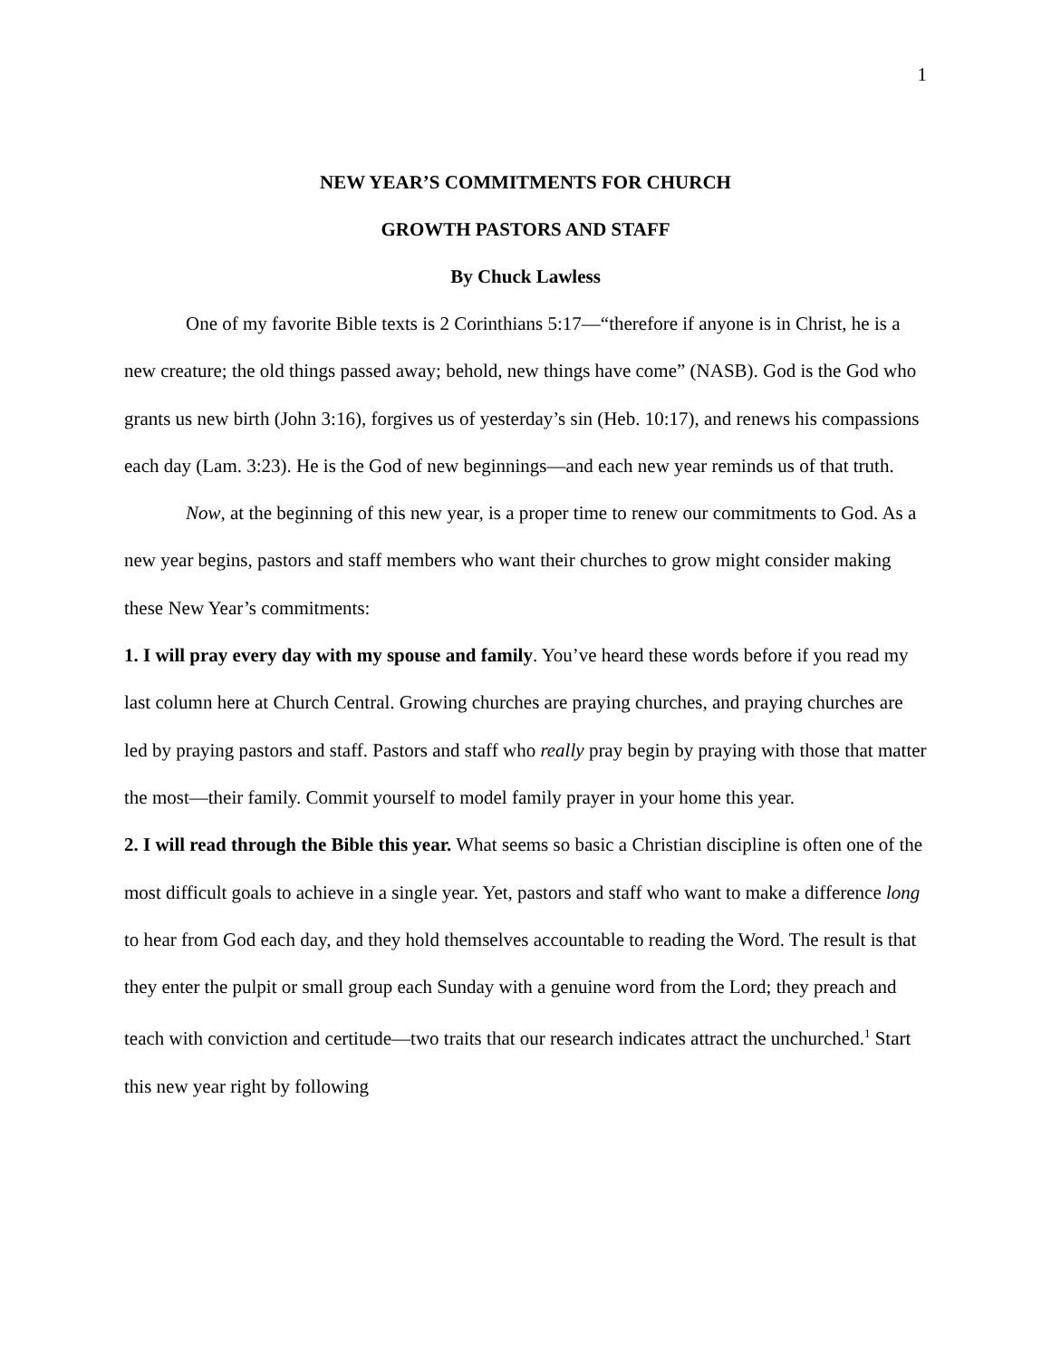1
NEW YEAR’S COMMITMENTS FOR CHURCH
GROWTH PASTORS AND STAFF
By Chuck Lawless
One of my favorite Bible texts is 2 Corinthians 5:17—“therefore if anyone is in Christ, he is a new creature; the old things passed away; behold, new things have come” (NASB). God is the God who grants us new birth (John 3:16), forgives us of yesterday’s sin (Heb. 10:17), and renews his compassions each day (Lam. 3:23). He is the God of new beginnings—and each new year reminds us of that truth.
Now, at the beginning of this new year, is a proper time to renew our commitments to God. As a new year begins, pastors and staff members who want their churches to grow might consider making these New Year’s commitments:
1. I will pray every day with my spouse and family. You’ve heard these words before if you read my last column here at Church Central. Growing churches are praying churches, and praying churches are led by praying pastors and staff. Pastors and staff who really pray begin by praying with those that matter the most—their family. Commit yourself to model family prayer in your home this year.
2. I will read through the Bible this year. What seems so basic a Christian discipline is often one of the most difficult goals to achieve in a single year. Yet, pastors and staff who want to make a difference long to hear from God each day, and they hold themselves accountable to reading the Word. The result is that they enter the pulpit or small group each Sunday with a genuine word from the Lord; they preach and teach with conviction and certitude—two traits that our research indicates attract the unchurched.<sup>1</sup> Start this new year right by following